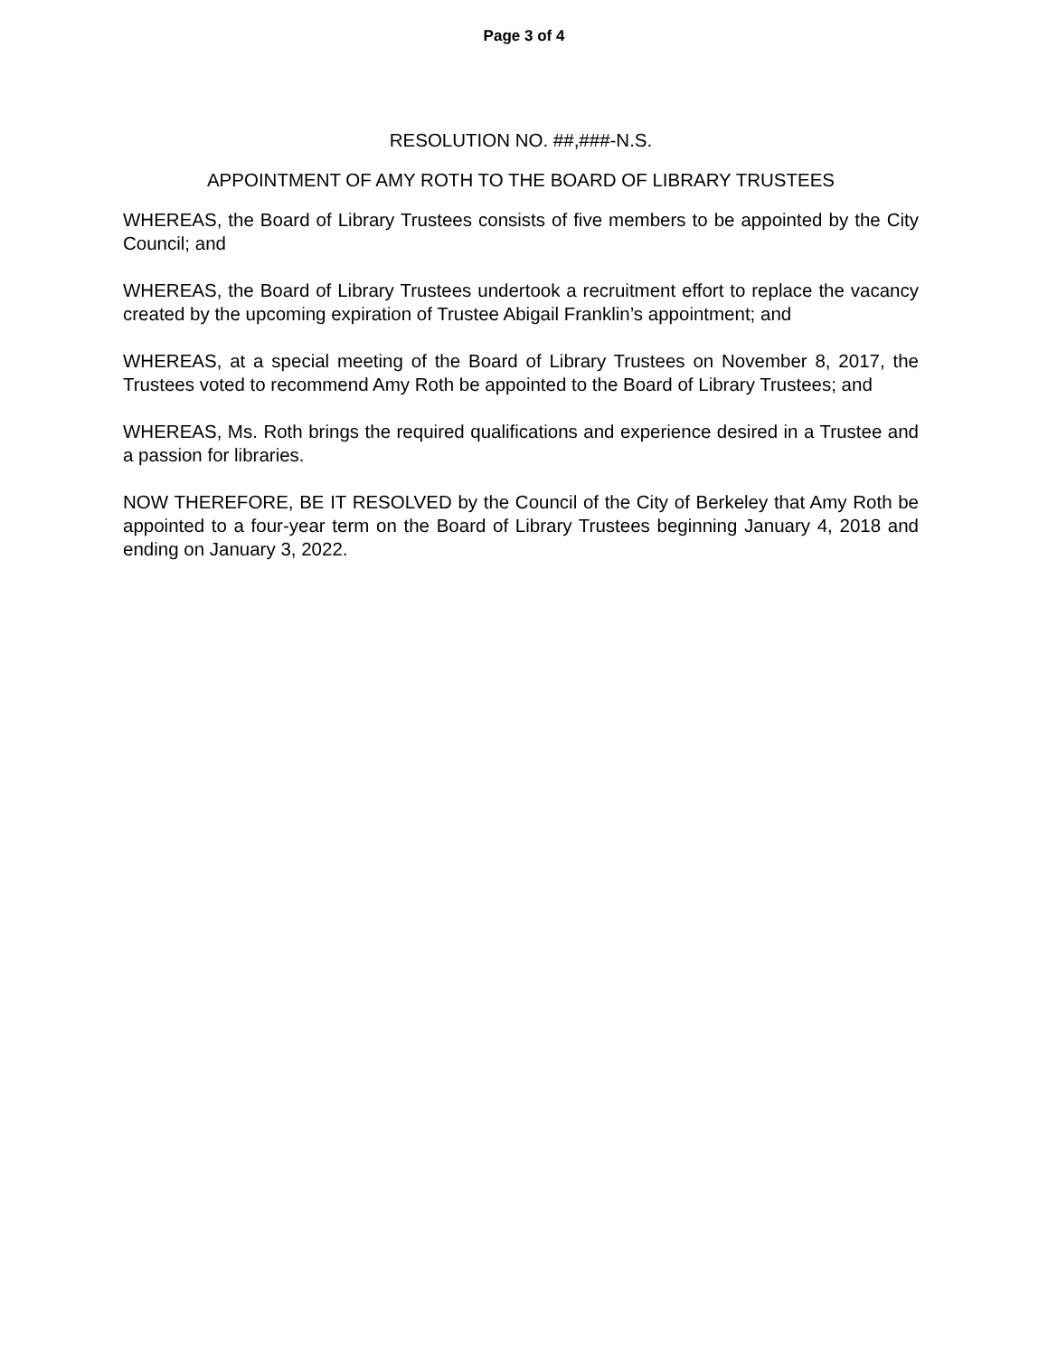Page 3 of 4
RESOLUTION NO. ##,###-N.S.
APPOINTMENT OF AMY ROTH TO THE BOARD OF LIBRARY TRUSTEES
WHEREAS, the Board of Library Trustees consists of five members to be appointed by the City Council; and
WHEREAS, the Board of Library Trustees undertook a recruitment effort to replace the vacancy created by the upcoming expiration of Trustee Abigail Franklin’s appointment; and
WHEREAS, at a special meeting of the Board of Library Trustees on November 8, 2017, the Trustees voted to recommend Amy Roth be appointed to the Board of Library Trustees; and
WHEREAS, Ms. Roth brings the required qualifications and experience desired in a Trustee and a passion for libraries.
NOW THEREFORE, BE IT RESOLVED by the Council of the City of Berkeley that Amy Roth be appointed to a four-year term on the Board of Library Trustees beginning January 4, 2018 and ending on January 3, 2022.